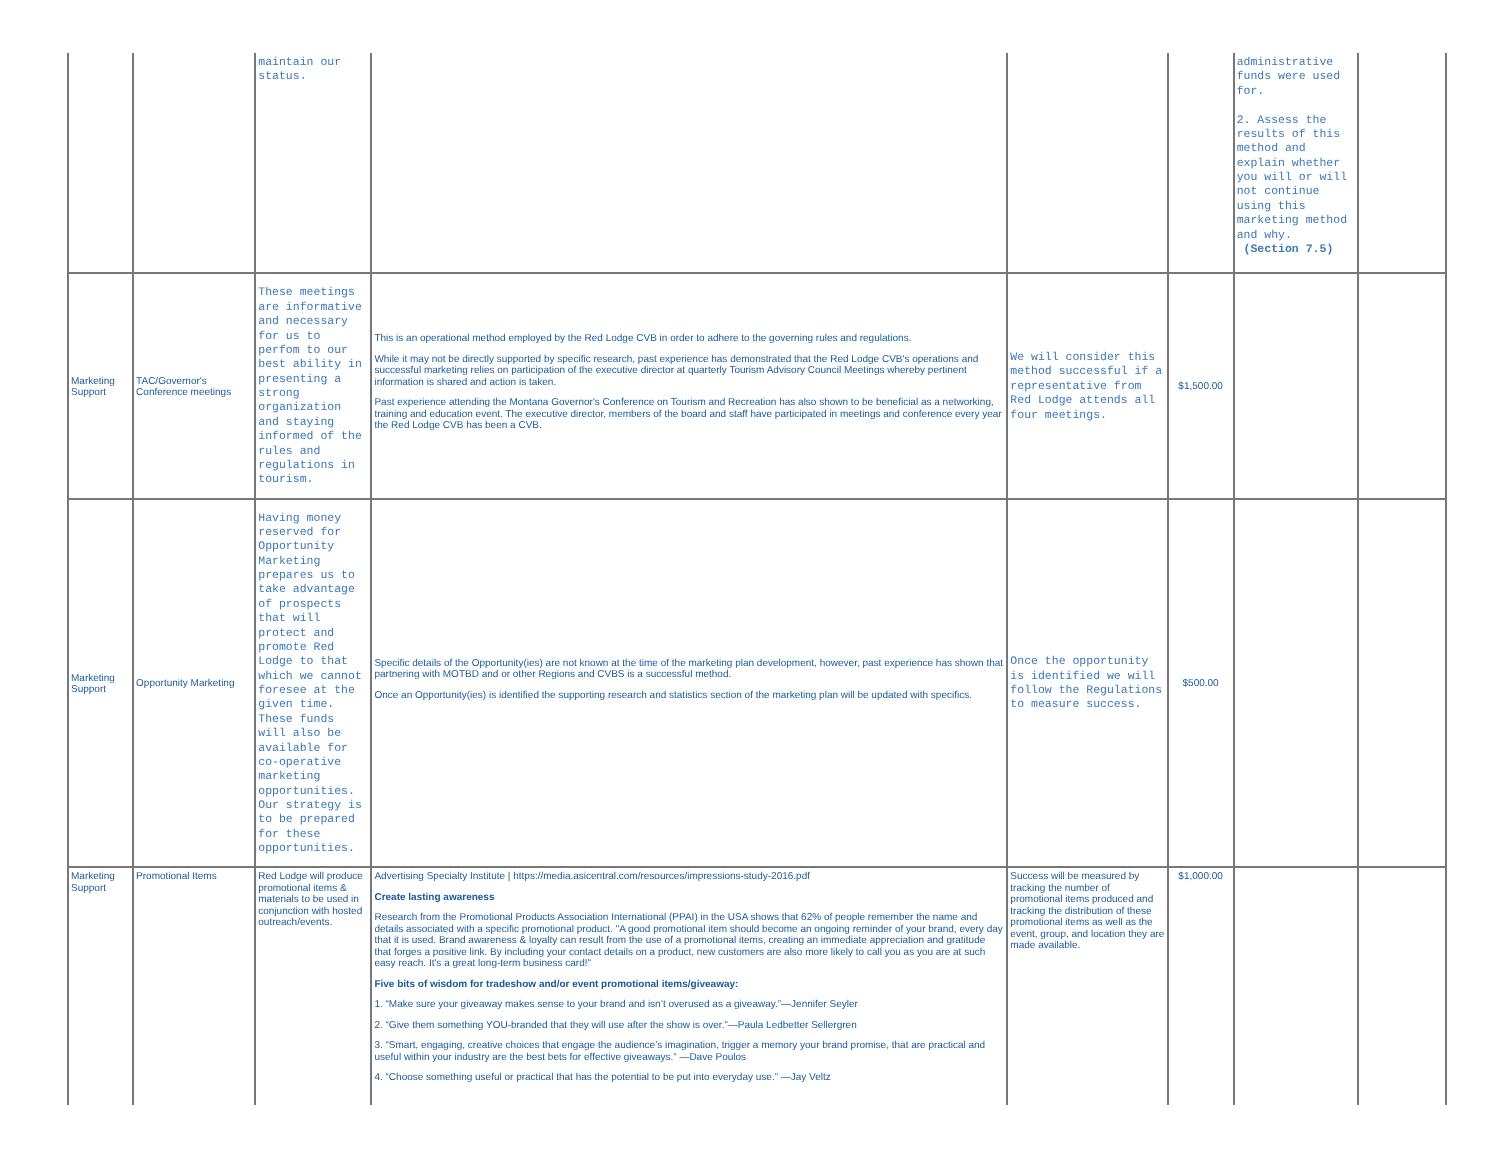| | | maintain our status. | | | | administrative funds were used for. 2. Assess the results of this method and explain whether you will or will not continue using this marketing method and why. (Section 7.5) | |
| Marketing Support | TAC/Governor's Conference meetings | These meetings are informative and necessary for us to perfom to our best ability in presenting a strong organization and staying informed of the rules and regulations in tourism. | This is an operational method employed by the Red Lodge CVB in order to adhere to the governing rules and regulations. While it may not be directly supported by specific research, past experience has demonstrated that the Red Lodge CVB's operations and successful marketing relies on participation of the executive director at quarterly Tourism Advisory Council Meetings whereby pertinent information is shared and action is taken. Past experience attending the Montana Governor's Conference on Tourism and Recreation has also shown to be beneficial as a networking, training and education event. The executive director, members of the board and staff have participated in meetings and conference every year the Red Lodge CVB has been a CVB. | We will consider this method successful if a representative from Red Lodge attends all four meetings. | $1,500.00 | | |
| Marketing Support | Opportunity Marketing | Having money reserved for Opportunity Marketing prepares us to take advantage of prospects that will protect and promote Red Lodge to that which we cannot foresee at the given time. These funds will also be available for co-operative marketing opportunities. Our strategy is to be prepared for these opportunities. | Specific details of the Opportunity(ies) are not known at the time of the marketing plan development, however, past experience has shown that partnering with MOTBD and or other Regions and CVBS is a successful method. Once an Opportunity(ies) is identified the supporting research and statistics section of the marketing plan will be updated with specifics. | Once the opportunity is identified we will follow the Regulations to measure success. | $500.00 | | |
| Marketing Support | Promotional Items | Red Lodge will produce promotional items & materials to be used in conjunction with hosted outreach/events. | Advertising Specialty Institute / https://media.asicentral.com/resources/impressions-study-2016.pdf Create lasting awareness Research from the Promotional Products Association International (PPAI) in the USA shows that 62% of people remember the name and details associated with a specific promotional product. "A good promotional item should become an ongoing reminder of your brand, every day that it is used. Brand awareness & loyalty can result from the use of a promotional items, creating an immediate appreciation and gratitude that forges a positive link. By including your contact details on a product, new customers are also more likely to call you as you are at such easy reach. It's a great long-term business card!" Five bits of wisdom for tradeshow and/or event promotional items/giveaway: 1. “Make sure your giveaway makes sense to your brand and isn’t overused as a giveaway.”—Jennifer Seyler 2. “Give them something YOU-branded that they will use after the show is over.”—Paula Ledbetter Sellergren 3. “Smart, engaging, creative choices that engage the audience’s imagination, trigger a memory your brand promise, that are practical and useful within your industry are the best bets for effective giveaways.” —Dave Poulos 4. “Choose something useful or practical that has the potential to be put into everyday use.” —Jay Veltz | Success will be measured by tracking the number of promotional items produced and tracking the distribution of these promotional items as well as the event, group, and location they are made available. | $1,000.00 | | |